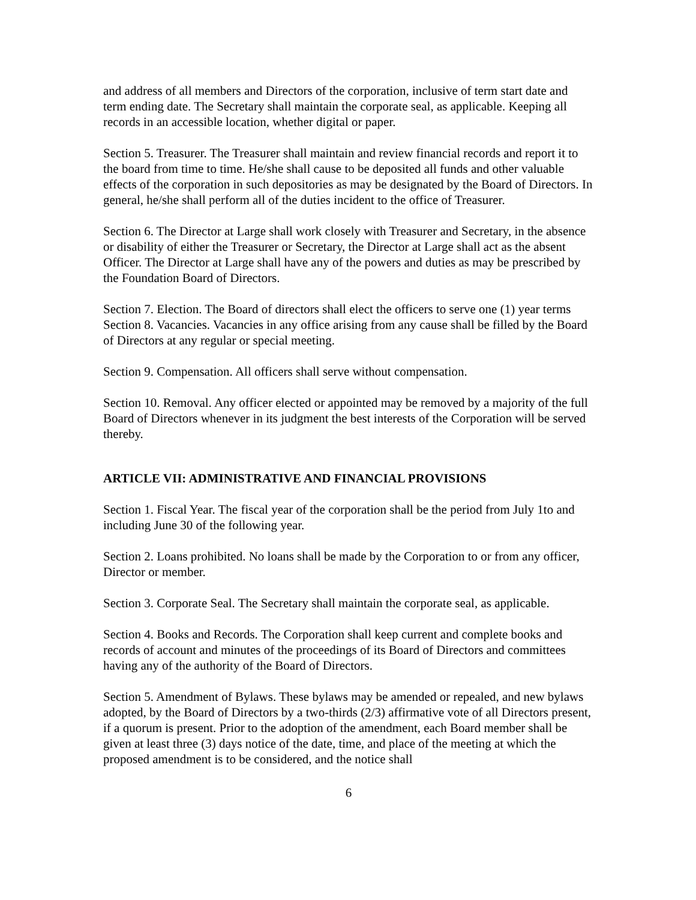and address of all members and Directors of the corporation, inclusive of term start date and term ending date. The Secretary shall maintain the corporate seal, as applicable. Keeping all records in an accessible location, whether digital or paper.
Section 5. Treasurer. The Treasurer shall maintain and review financial records and report it to the board from time to time. He/she shall cause to be deposited all funds and other valuable effects of the corporation in such depositories as may be designated by the Board of Directors. In general, he/she shall perform all of the duties incident to the office of Treasurer.
Section 6. The Director at Large shall work closely with Treasurer and Secretary, in the absence or disability of either the Treasurer or Secretary, the Director at Large shall act as the absent Officer. The Director at Large shall have any of the powers and duties as may be prescribed by the Foundation Board of Directors.
Section 7. Election. The Board of directors shall elect the officers to serve one (1) year terms
Section 8. Vacancies. Vacancies in any office arising from any cause shall be filled by the Board of Directors at any regular or special meeting.
Section 9. Compensation. All officers shall serve without compensation.
Section 10. Removal. Any officer elected or appointed may be removed by a majority of the full Board of Directors whenever in its judgment the best interests of the Corporation will be served thereby.
ARTICLE VII: ADMINISTRATIVE AND FINANCIAL PROVISIONS
Section 1. Fiscal Year. The fiscal year of the corporation shall be the period from July 1to and including June 30 of the following year.
Section 2. Loans prohibited. No loans shall be made by the Corporation to or from any officer, Director or member.
Section 3. Corporate Seal. The Secretary shall maintain the corporate seal, as applicable.
Section 4. Books and Records. The Corporation shall keep current and complete books and records of account and minutes of the proceedings of its Board of Directors and committees having any of the authority of the Board of Directors.
Section 5. Amendment of Bylaws. These bylaws may be amended or repealed, and new bylaws adopted, by the Board of Directors by a two-thirds (2/3) affirmative vote of all Directors present, if a quorum is present. Prior to the adoption of the amendment, each Board member shall be given at least three (3) days notice of the date, time, and place of the meeting at which the proposed amendment is to be considered, and the notice shall
6